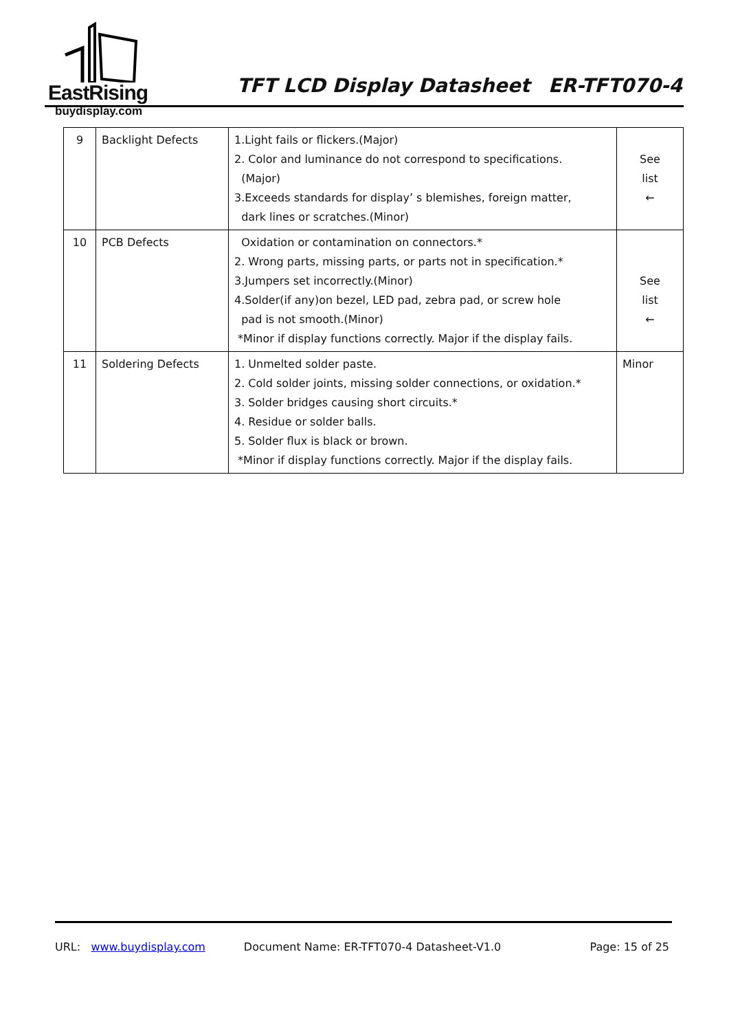EastRising
buydisplay.com
TFT LCD Display Datasheet ER-TFT070-4
| 9 | Backlight Defects | 1.Light fails or flickers.(Major) 2. Color and luminance do not correspond to specifications. (Major) 3.Exceeds standards for display’ s blemishes, foreign matter, dark lines or scratches.(Minor) | See list ← |
| 10 | PCB Defects | Oxidation or contamination on connectors.* 2. Wrong parts, missing parts, or parts not in specification.* 3.Jumpers set incorrectly.(Minor) 4.Solder(if any)on bezel, LED pad, zebra pad, or screw hole pad is not smooth.(Minor) *Minor if display functions correctly. Major if the display fails. | See list ← |
| 11 | Soldering Defects | 1. Unmelted solder paste. 2. Cold solder joints, missing solder connections, or oxidation.* 3. Solder bridges causing short circuits.* 4. Residue or solder balls. 5. Solder flux is black or brown. *Minor if display functions correctly. Major if the display fails. | Minor |
URL: www.buydisplay.com Document Name: ER-TFT070-4 Datasheet-V1.0 Page: 15 of 25